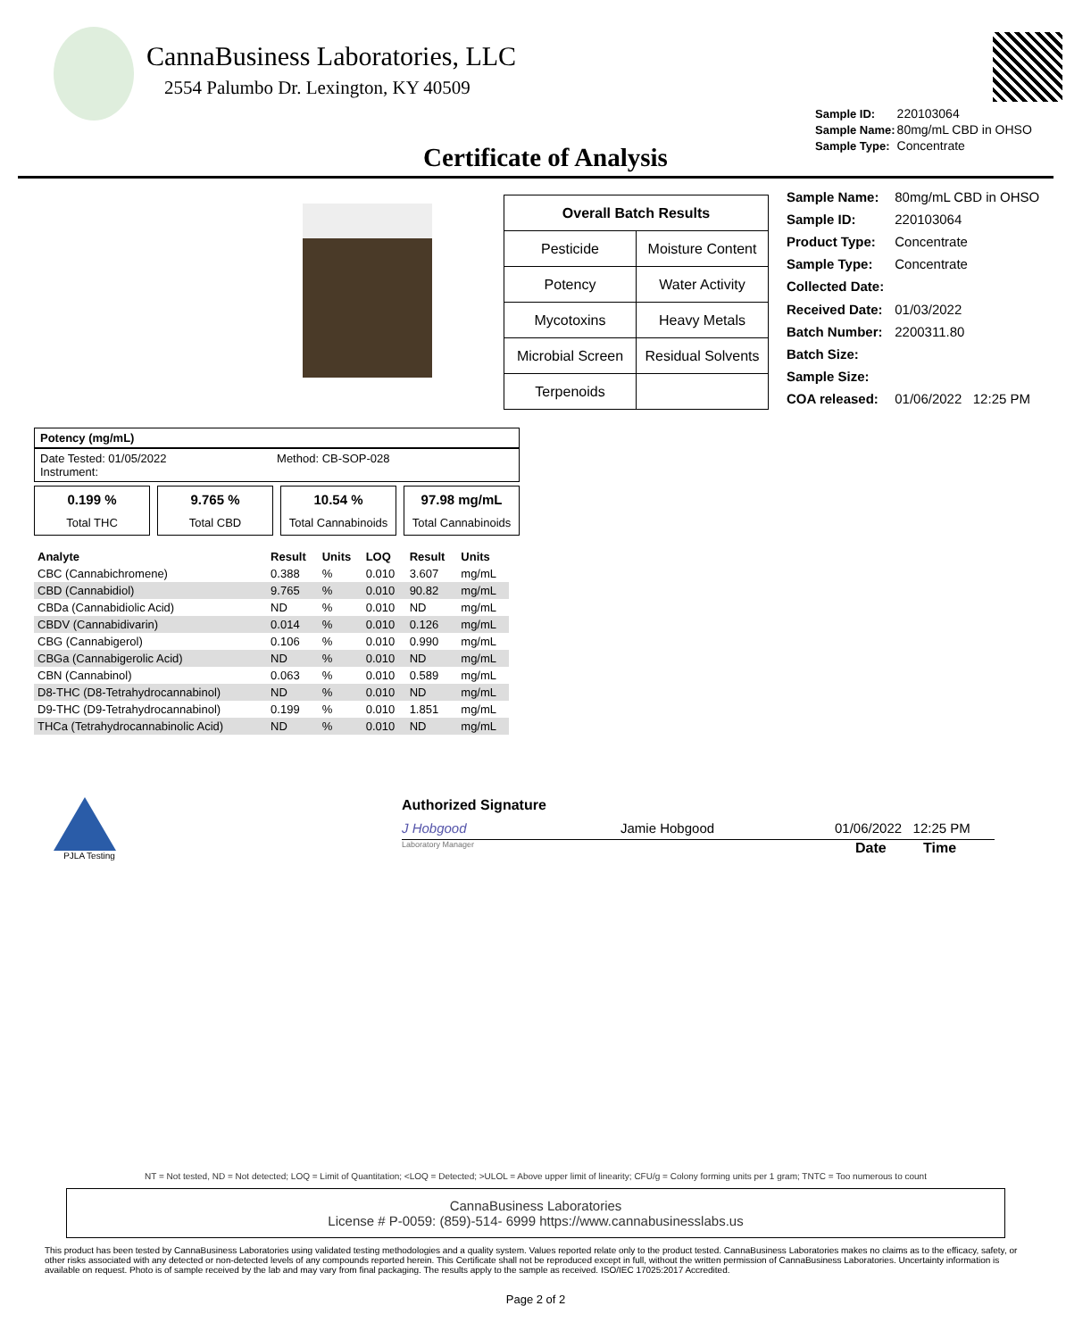CannaBusiness Laboratories, LLC
2554 Palumbo Dr. Lexington, KY 40509
| Sample ID: | 220103064 |
| Sample Name: | 80mg/mL CBD in OHSO |
| Sample Type: | Concentrate |
Certificate of Analysis
| Overall Batch Results | |
| --- | --- |
| Pesticide | Moisture Content |
| Potency | Water Activity |
| Mycotoxins | Heavy Metals |
| Microbial Screen | Residual Solvents |
| Terpenoids | |
| Sample Name: | 80mg/mL CBD in OHSO |
| Sample ID: | 220103064 |
| Product Type: | Concentrate |
| Sample Type: | Concentrate |
| Collected Date: | |
| Received Date: | 01/03/2022 |
| Batch Number: | 2200311.80 |
| Batch Size: | |
| Sample Size: | |
| COA released: | 01/06/2022 12:25 PM |
Potency (mg/mL)
Date Tested: 01/05/2022 Method: CB-SOP-028
Instrument:
0.199 %
Total THC
9.765 %
Total CBD
10.54 %
Total Cannabinoids
97.98 mg/mL
Total Cannabinoids
| Analyte | Result | Units | LOQ | Result | Units |
| --- | --- | --- | --- | --- | --- |
| CBC (Cannabichromene) | 0.388 | % | 0.010 | 3.607 | mg/mL |
| CBD (Cannabidiol) | 9.765 | % | 0.010 | 90.82 | mg/mL |
| CBDa (Cannabidiolic Acid) | ND | % | 0.010 | ND | mg/mL |
| CBDV (Cannabidivarin) | 0.014 | % | 0.010 | 0.126 | mg/mL |
| CBG (Cannabigerol) | 0.106 | % | 0.010 | 0.990 | mg/mL |
| CBGa (Cannabigerolic Acid) | ND | % | 0.010 | ND | mg/mL |
| CBN (Cannabinol) | 0.063 | % | 0.010 | 0.589 | mg/mL |
| D8-THC (D8-Tetrahydrocannabinol) | ND | % | 0.010 | ND | mg/mL |
| D9-THC (D9-Tetrahydrocannabinol) | 0.199 | % | 0.010 | 1.851 | mg/mL |
| THCa (Tetrahydrocannabinolic Acid) | ND | % | 0.010 | ND | mg/mL |
PJLA Testing
Authorized Signature
J Hobgood Jamie Hobgood 01/06/2022 12:25 PM
Laboratory Manager Date Time
NT = Not tested, ND = Not detected; LOQ = Limit of Quantitation; <LOQ = Detected; >ULOL = Above upper limit of linearity; CFU/g = Colony forming units per 1 gram; TNTC = Too numerous to count
CannaBusiness Laboratories
License # P-0059: (859)-514- 6999 https://www.cannabusinesslabs.us
This product has been tested by CannaBusiness Laboratories using validated testing methodologies and a quality system. Values reported relate only to the product tested. CannaBusiness Laboratories makes no claims as to the efficacy, safety, or other risks associated with any detected or non-detected levels of any compounds reported herein. This Certificate shall not be reproduced except in full, without the written permission of CannaBusiness Laboratories. Uncertainty information is available on request. Photo is of sample received by the lab and may vary from final packaging. The results apply to the sample as received. ISO/IEC 17025:2017 Accredited.
Page 2 of 2